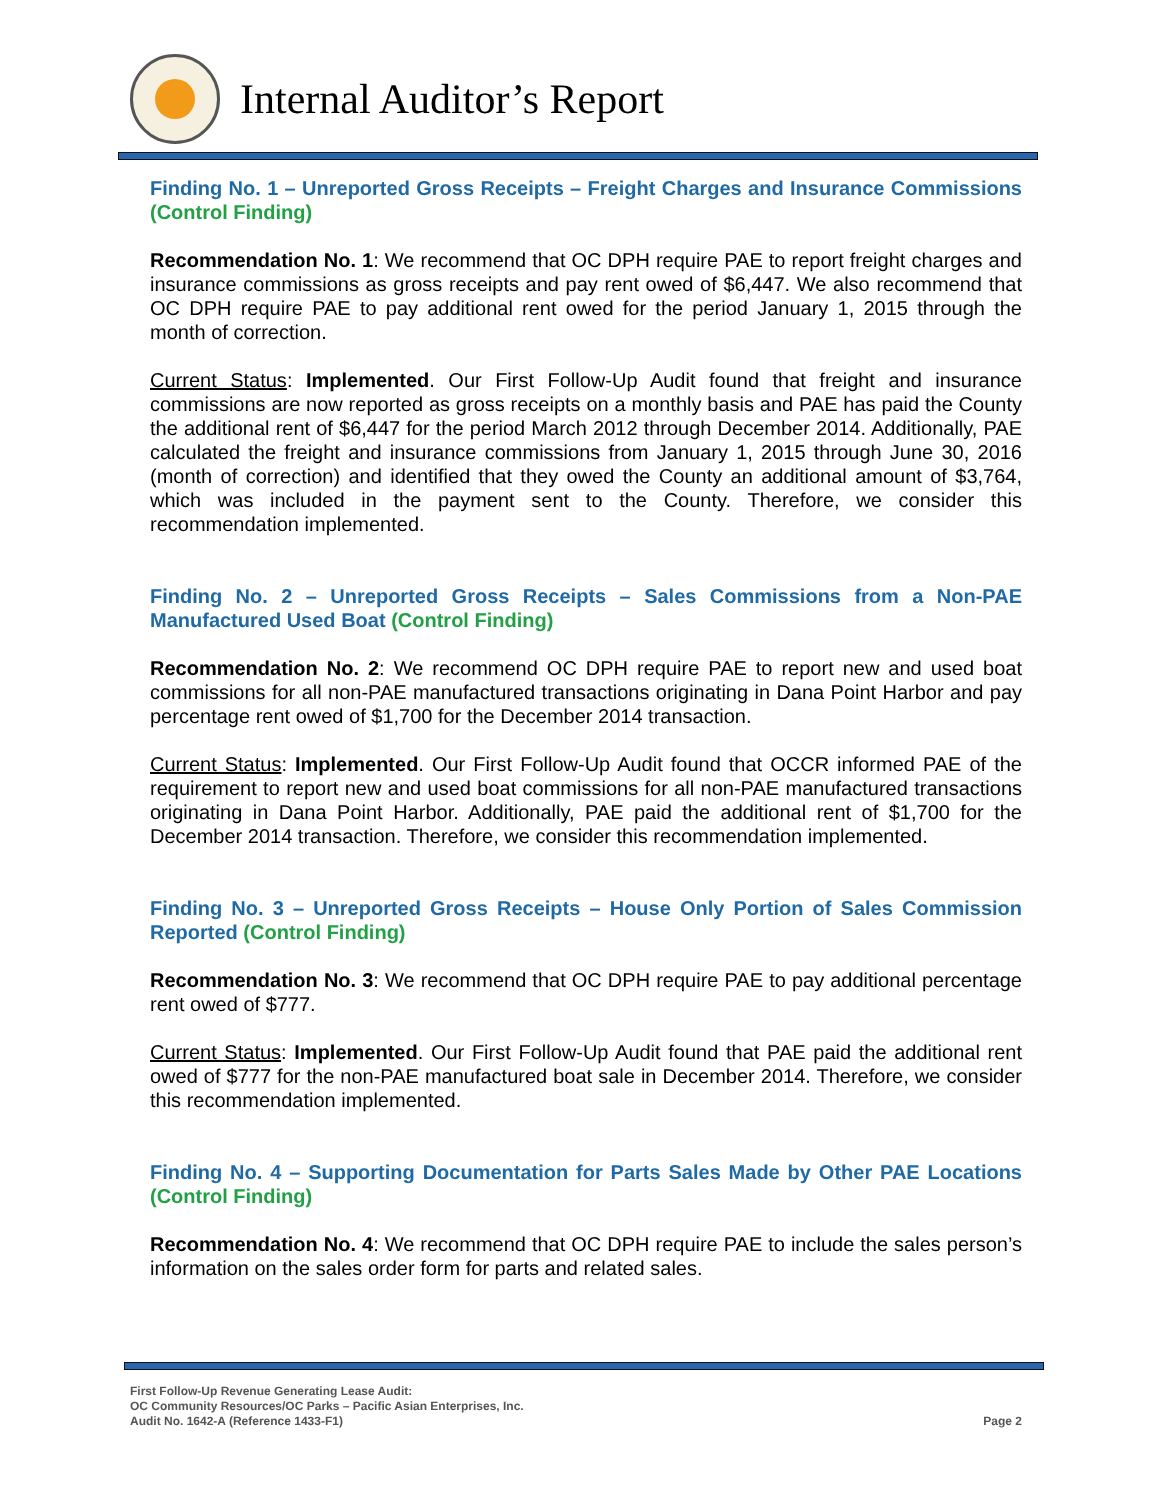Internal Auditor’s Report
Finding No. 1 – Unreported Gross Receipts – Freight Charges and Insurance Commissions (Control Finding)
Recommendation No. 1: We recommend that OC DPH require PAE to report freight charges and insurance commissions as gross receipts and pay rent owed of $6,447. We also recommend that OC DPH require PAE to pay additional rent owed for the period January 1, 2015 through the month of correction.
Current Status: Implemented. Our First Follow-Up Audit found that freight and insurance commissions are now reported as gross receipts on a monthly basis and PAE has paid the County the additional rent of $6,447 for the period March 2012 through December 2014. Additionally, PAE calculated the freight and insurance commissions from January 1, 2015 through June 30, 2016 (month of correction) and identified that they owed the County an additional amount of $3,764, which was included in the payment sent to the County. Therefore, we consider this recommendation implemented.
Finding No. 2 – Unreported Gross Receipts – Sales Commissions from a Non-PAE Manufactured Used Boat (Control Finding)
Recommendation No. 2: We recommend OC DPH require PAE to report new and used boat commissions for all non-PAE manufactured transactions originating in Dana Point Harbor and pay percentage rent owed of $1,700 for the December 2014 transaction.
Current Status: Implemented. Our First Follow-Up Audit found that OCCR informed PAE of the requirement to report new and used boat commissions for all non-PAE manufactured transactions originating in Dana Point Harbor. Additionally, PAE paid the additional rent of $1,700 for the December 2014 transaction. Therefore, we consider this recommendation implemented.
Finding No. 3 – Unreported Gross Receipts – House Only Portion of Sales Commission Reported (Control Finding)
Recommendation No. 3: We recommend that OC DPH require PAE to pay additional percentage rent owed of $777.
Current Status: Implemented. Our First Follow-Up Audit found that PAE paid the additional rent owed of $777 for the non-PAE manufactured boat sale in December 2014. Therefore, we consider this recommendation implemented.
Finding No. 4 – Supporting Documentation for Parts Sales Made by Other PAE Locations (Control Finding)
Recommendation No. 4: We recommend that OC DPH require PAE to include the sales person’s information on the sales order form for parts and related sales.
First Follow-Up Revenue Generating Lease Audit:
OC Community Resources/OC Parks – Pacific Asian Enterprises, Inc.
Audit No. 1642-A (Reference 1433-F1)
Page 2